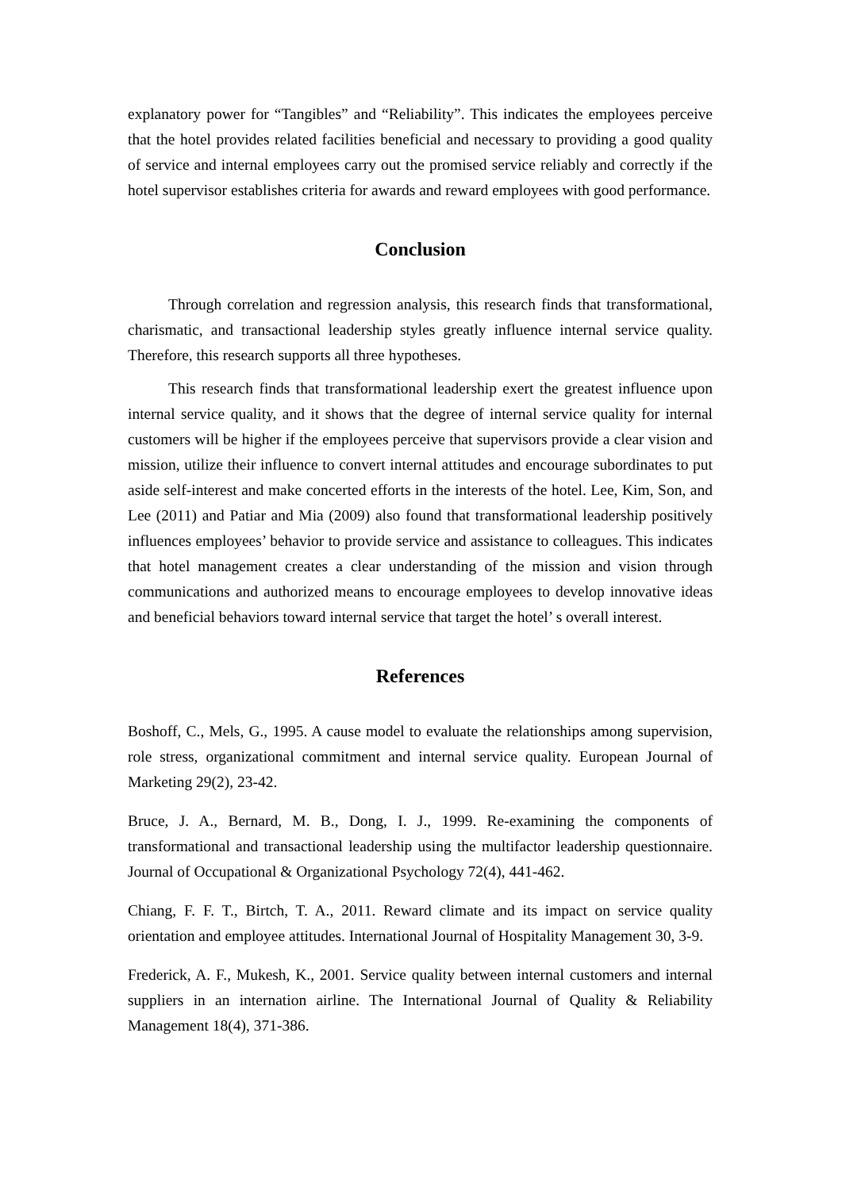explanatory power for “Tangibles” and “Reliability”. This indicates the employees perceive that the hotel provides related facilities beneficial and necessary to providing a good quality of service and internal employees carry out the promised service reliably and correctly if the hotel supervisor establishes criteria for awards and reward employees with good performance.
Conclusion
Through correlation and regression analysis, this research finds that transformational, charismatic, and transactional leadership styles greatly influence internal service quality. Therefore, this research supports all three hypotheses.
This research finds that transformational leadership exert the greatest influence upon internal service quality, and it shows that the degree of internal service quality for internal customers will be higher if the employees perceive that supervisors provide a clear vision and mission, utilize their influence to convert internal attitudes and encourage subordinates to put aside self-interest and make concerted efforts in the interests of the hotel. Lee, Kim, Son, and Lee (2011) and Patiar and Mia (2009) also found that transformational leadership positively influences employees’ behavior to provide service and assistance to colleagues. This indicates that hotel management creates a clear understanding of the mission and vision through communications and authorized means to encourage employees to develop innovative ideas and beneficial behaviors toward internal service that target the hotel’ s overall interest.
References
Boshoff, C., Mels, G., 1995. A cause model to evaluate the relationships among supervision, role stress, organizational commitment and internal service quality. European Journal of Marketing 29(2), 23-42.
Bruce, J. A., Bernard, M. B., Dong, I. J., 1999. Re-examining the components of transformational and transactional leadership using the multifactor leadership questionnaire. Journal of Occupational & Organizational Psychology 72(4), 441-462.
Chiang, F. F. T., Birtch, T. A., 2011. Reward climate and its impact on service quality orientation and employee attitudes. International Journal of Hospitality Management 30, 3-9.
Frederick, A. F., Mukesh, K., 2001. Service quality between internal customers and internal suppliers in an internation airline. The International Journal of Quality & Reliability Management 18(4), 371-386.